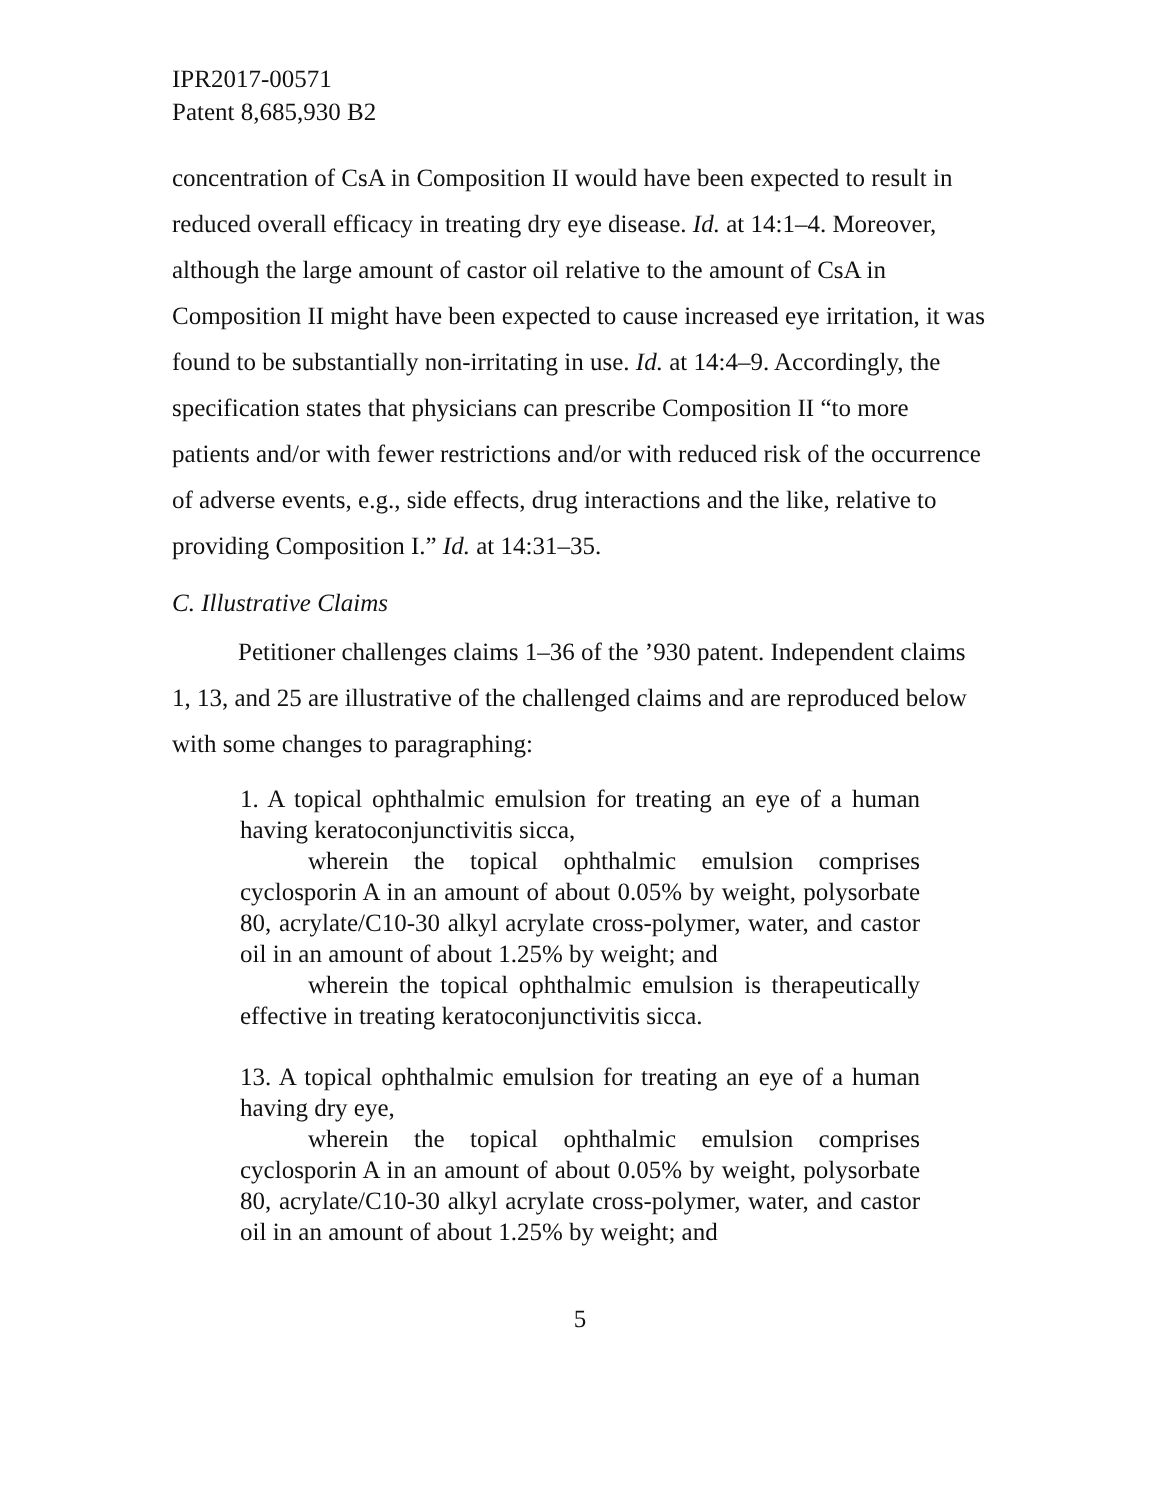IPR2017-00571
Patent 8,685,930 B2
concentration of CsA in Composition II would have been expected to result in reduced overall efficacy in treating dry eye disease. Id. at 14:1–4. Moreover, although the large amount of castor oil relative to the amount of CsA in Composition II might have been expected to cause increased eye irritation, it was found to be substantially non-irritating in use. Id. at 14:4–9. Accordingly, the specification states that physicians can prescribe Composition II “to more patients and/or with fewer restrictions and/or with reduced risk of the occurrence of adverse events, e.g., side effects, drug interactions and the like, relative to providing Composition I.” Id. at 14:31–35.
C. Illustrative Claims
Petitioner challenges claims 1–36 of the ’930 patent. Independent claims 1, 13, and 25 are illustrative of the challenged claims and are reproduced below with some changes to paragraphing:
1. A topical ophthalmic emulsion for treating an eye of a human having keratoconjunctivitis sicca,
wherein the topical ophthalmic emulsion comprises cyclosporin A in an amount of about 0.05% by weight, polysorbate 80, acrylate/C10-30 alkyl acrylate cross-polymer, water, and castor oil in an amount of about 1.25% by weight; and
wherein the topical ophthalmic emulsion is therapeutically effective in treating keratoconjunctivitis sicca.
13. A topical ophthalmic emulsion for treating an eye of a human having dry eye,
wherein the topical ophthalmic emulsion comprises cyclosporin A in an amount of about 0.05% by weight, polysorbate 80, acrylate/C10-30 alkyl acrylate cross-polymer, water, and castor oil in an amount of about 1.25% by weight; and
5